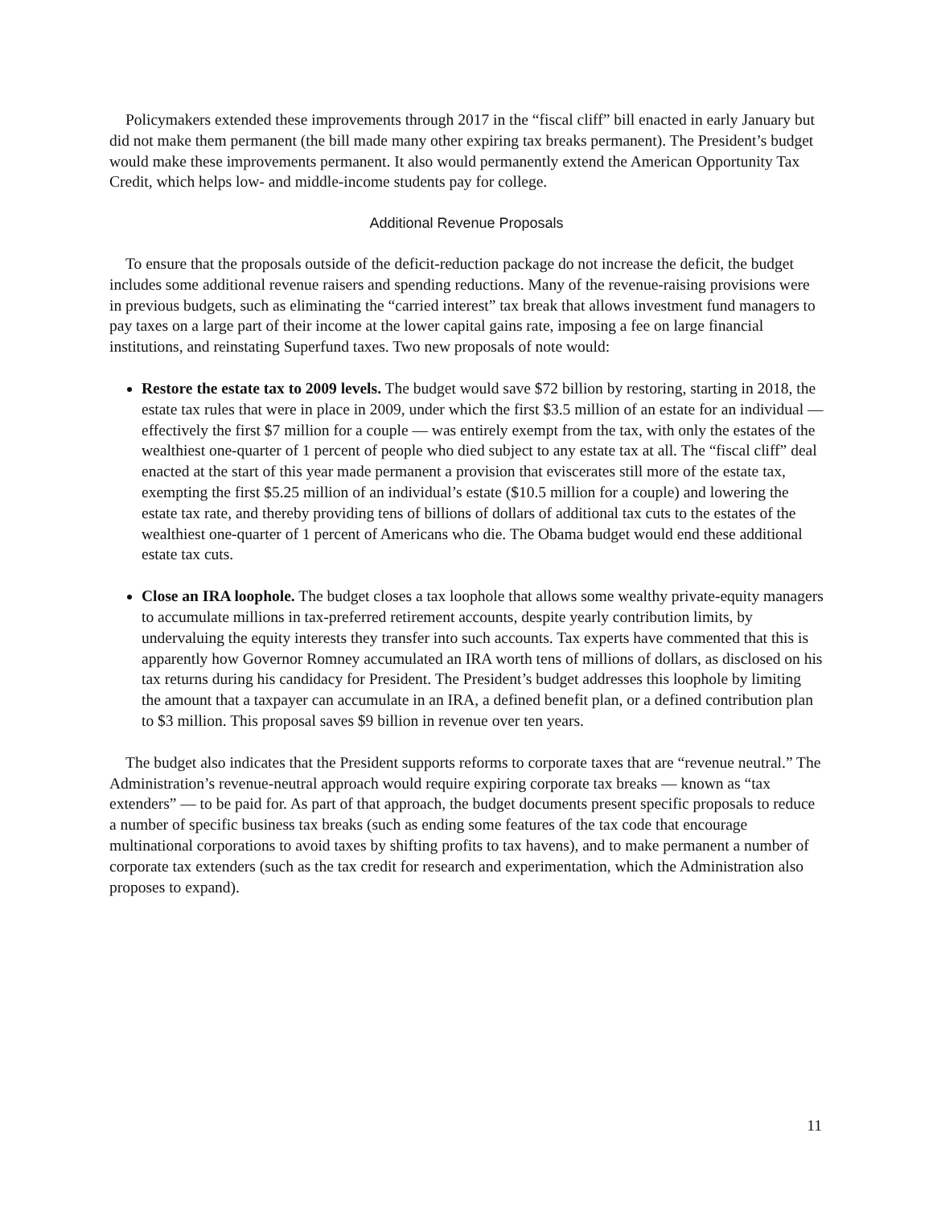Policymakers extended these improvements through 2017 in the “fiscal cliff” bill enacted in early January but did not make them permanent (the bill made many other expiring tax breaks permanent). The President’s budget would make these improvements permanent. It also would permanently extend the American Opportunity Tax Credit, which helps low- and middle-income students pay for college.
Additional Revenue Proposals
To ensure that the proposals outside of the deficit-reduction package do not increase the deficit, the budget includes some additional revenue raisers and spending reductions. Many of the revenue-raising provisions were in previous budgets, such as eliminating the “carried interest” tax break that allows investment fund managers to pay taxes on a large part of their income at the lower capital gains rate, imposing a fee on large financial institutions, and reinstating Superfund taxes. Two new proposals of note would:
Restore the estate tax to 2009 levels. The budget would save $72 billion by restoring, starting in 2018, the estate tax rules that were in place in 2009, under which the first $3.5 million of an estate for an individual — effectively the first $7 million for a couple — was entirely exempt from the tax, with only the estates of the wealthiest one-quarter of 1 percent of people who died subject to any estate tax at all. The “fiscal cliff” deal enacted at the start of this year made permanent a provision that eviscerates still more of the estate tax, exempting the first $5.25 million of an individual’s estate ($10.5 million for a couple) and lowering the estate tax rate, and thereby providing tens of billions of dollars of additional tax cuts to the estates of the wealthiest one-quarter of 1 percent of Americans who die. The Obama budget would end these additional estate tax cuts.
Close an IRA loophole. The budget closes a tax loophole that allows some wealthy private-equity managers to accumulate millions in tax-preferred retirement accounts, despite yearly contribution limits, by undervaluing the equity interests they transfer into such accounts. Tax experts have commented that this is apparently how Governor Romney accumulated an IRA worth tens of millions of dollars, as disclosed on his tax returns during his candidacy for President. The President’s budget addresses this loophole by limiting the amount that a taxpayer can accumulate in an IRA, a defined benefit plan, or a defined contribution plan to $3 million. This proposal saves $9 billion in revenue over ten years.
The budget also indicates that the President supports reforms to corporate taxes that are “revenue neutral.” The Administration’s revenue-neutral approach would require expiring corporate tax breaks — known as “tax extenders” — to be paid for. As part of that approach, the budget documents present specific proposals to reduce a number of specific business tax breaks (such as ending some features of the tax code that encourage multinational corporations to avoid taxes by shifting profits to tax havens), and to make permanent a number of corporate tax extenders (such as the tax credit for research and experimentation, which the Administration also proposes to expand).
11